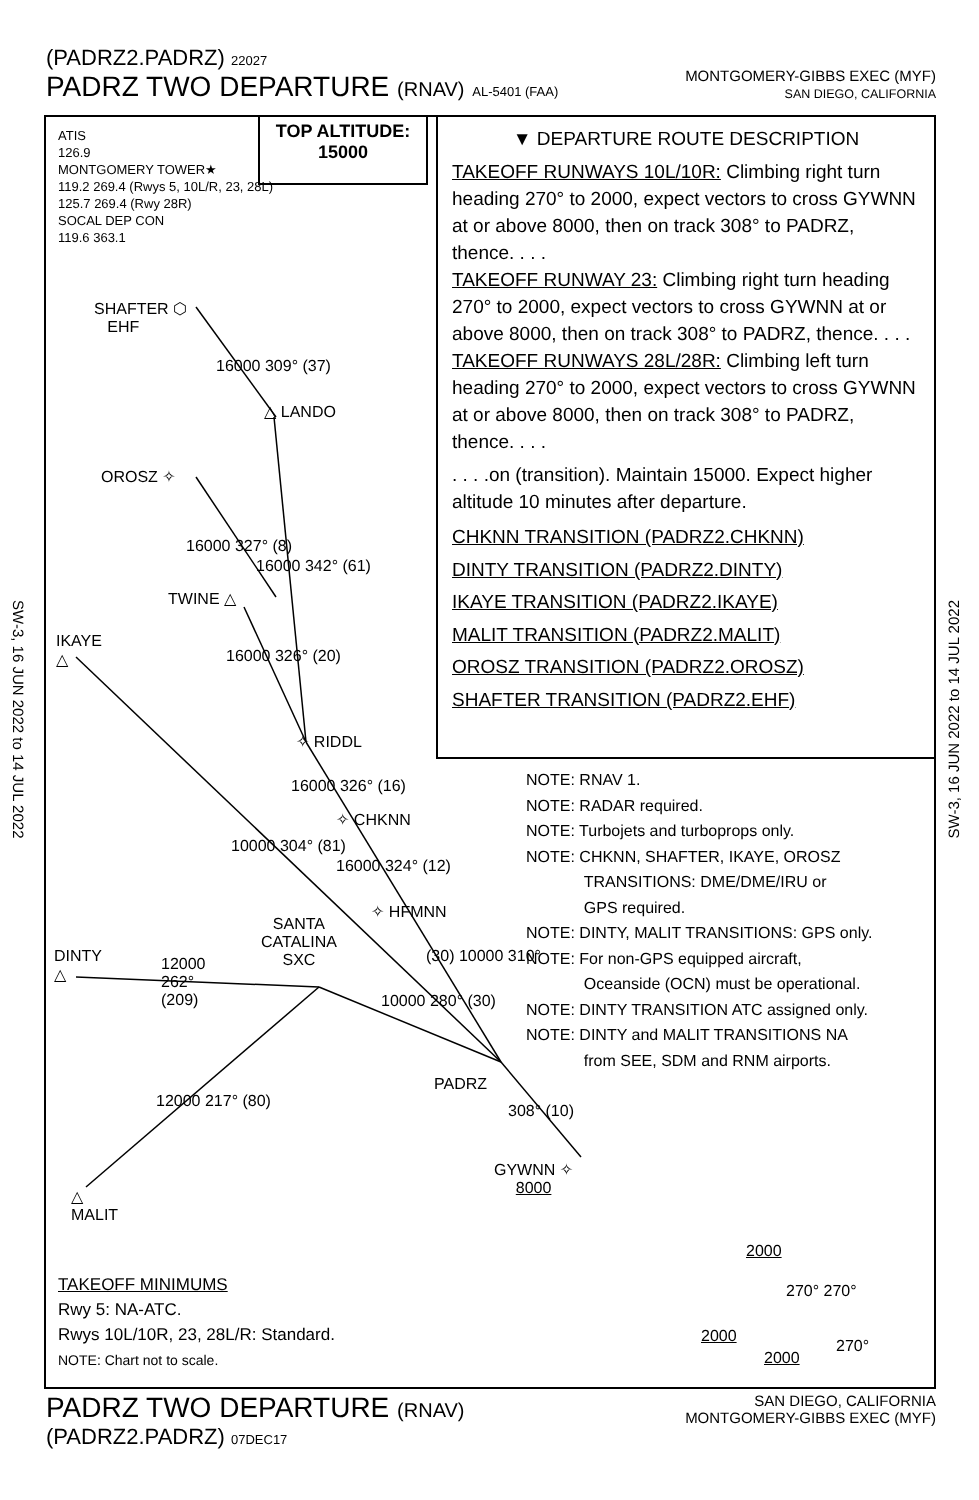(PADRZ2.PADRZ) 22027
PADRZ TWO DEPARTURE (RNAV) AL-5401 (FAA)
MONTGOMERY-GIBBS EXEC (MYF)
SAN DIEGO, CALIFORNIA
SW-3, 16 JUN 2022 to 14 JUL 2022
SW-3, 16 JUN 2022 to 14 JUL 2022
ATIS
126.9
MONTGOMERY TOWER★
119.2 269.4 (Rwys 5, 10L/R, 23, 28L)
125.7 269.4 (Rwy 28R)
SOCAL DEP CON
119.6 363.1
TOP ALTITUDE:
15000
▼ DEPARTURE ROUTE DESCRIPTION
TAKEOFF RUNWAYS 10L/10R: Climbing right turn heading 270° to 2000, expect vectors to cross GYWNN at or above 8000, then on track 308° to PADRZ, thence. . . .
TAKEOFF RUNWAY 23: Climbing right turn heading 270° to 2000, expect vectors to cross GYWNN at or above 8000, then on track 308° to PADRZ, thence. . . .
TAKEOFF RUNWAYS 28L/28R: Climbing left turn heading 270° to 2000, expect vectors to cross GYWNN at or above 8000, then on track 308° to PADRZ, thence. . . .
. . . .on (transition). Maintain 15000. Expect higher altitude 10 minutes after departure.
CHKNN TRANSITION (PADRZ2.CHKNN)
DINTY TRANSITION (PADRZ2.DINTY)
IKAYE TRANSITION (PADRZ2.IKAYE)
MALIT TRANSITION (PADRZ2.MALIT)
OROSZ TRANSITION (PADRZ2.OROSZ)
SHAFTER TRANSITION (PADRZ2.EHF)
SHAFTER ⬡
EHF
16000 309° (37)
△ LANDO
OROSZ ✧
16000 327° (8)
16000 342° (61)
TWINE △
IKAYE
△
16000 326° (20)
✧ RIDDL
16000 326° (16)
10000 304° (81)
✧ CHKNN
16000 324° (12)
✧ HFMNN
SANTA
CATALINA
SXC
DINTY
△
12000
262°
(209)
(30) 10000 310°
10000 280° (30)
PADRZ
308° (10)
12000 217° (80)
GYWNN ✧
8000
△
MALIT
NOTE: RNAV 1.
NOTE: RADAR required.
NOTE: Turbojets and turboprops only.
NOTE: CHKNN, SHAFTER, IKAYE, OROSZ
TRANSITIONS: DME/DME/IRU or
GPS required.
NOTE: DINTY, MALIT TRANSITIONS: GPS only.
NOTE: For non-GPS equipped aircraft,
Oceanside (OCN) must be operational.
NOTE: DINTY TRANSITION ATC assigned only.
NOTE: DINTY and MALIT TRANSITIONS NA
from SEE, SDM and RNM airports.
2000
270° 270°
2000
270°
2000
TAKEOFF MINIMUMS
Rwy 5: NA-ATC.
Rwys 10L/10R, 23, 28L/R: Standard.
NOTE: Chart not to scale.
PADRZ TWO DEPARTURE (RNAV)
(PADRZ2.PADRZ) 07DEC17
SAN DIEGO, CALIFORNIA
MONTGOMERY-GIBBS EXEC (MYF)